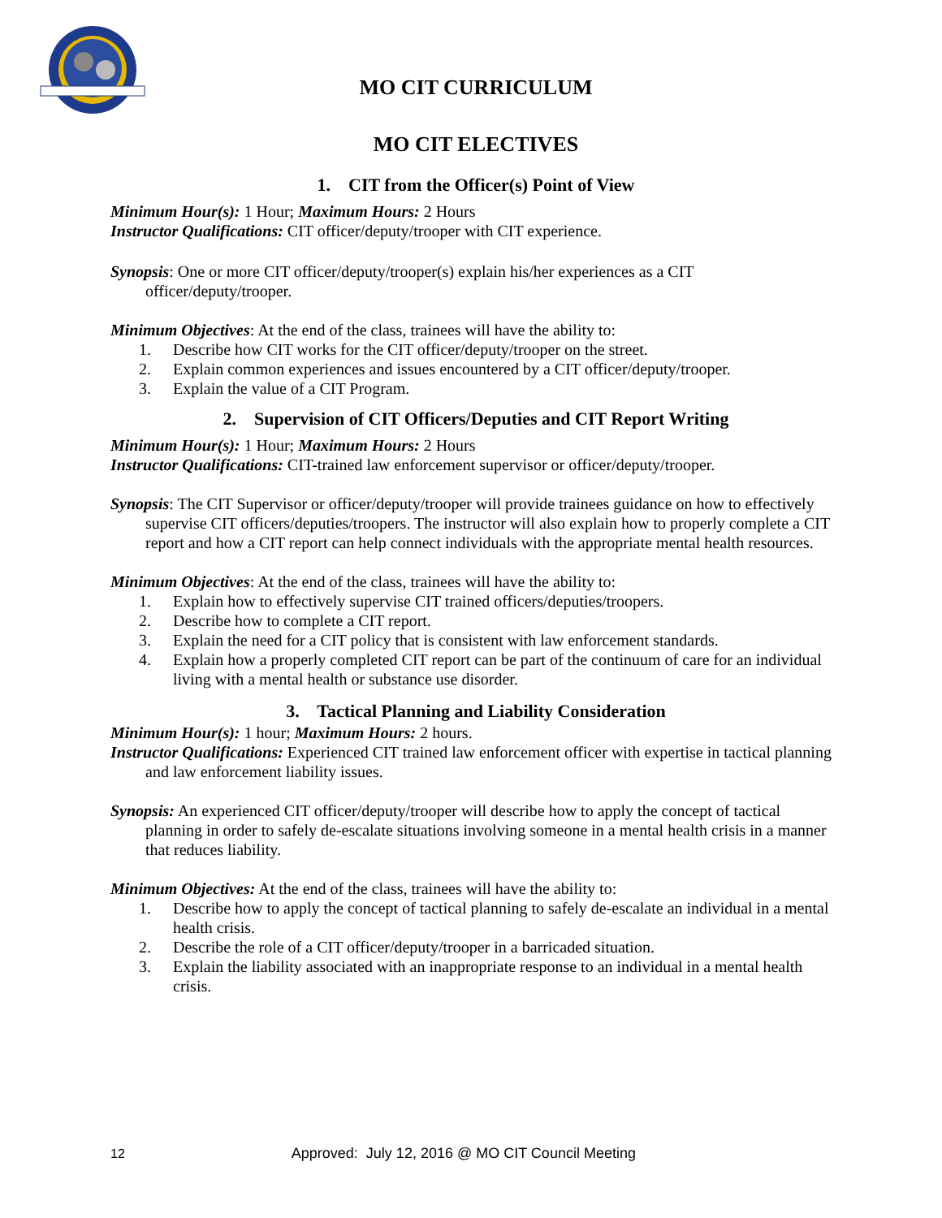MO CIT CURRICULUM
MO CIT ELECTIVES
1. CIT from the Officer(s) Point of View
Minimum Hour(s): 1 Hour; Maximum Hours: 2 Hours
Instructor Qualifications: CIT officer/deputy/trooper with CIT experience.
Synopsis: One or more CIT officer/deputy/trooper(s) explain his/her experiences as a CIT officer/deputy/trooper.
Minimum Objectives: At the end of the class, trainees will have the ability to:
1. Describe how CIT works for the CIT officer/deputy/trooper on the street.
2. Explain common experiences and issues encountered by a CIT officer/deputy/trooper.
3. Explain the value of a CIT Program.
2. Supervision of CIT Officers/Deputies and CIT Report Writing
Minimum Hour(s): 1 Hour; Maximum Hours: 2 Hours
Instructor Qualifications: CIT-trained law enforcement supervisor or officer/deputy/trooper.
Synopsis: The CIT Supervisor or officer/deputy/trooper will provide trainees guidance on how to effectively supervise CIT officers/deputies/troopers. The instructor will also explain how to properly complete a CIT report and how a CIT report can help connect individuals with the appropriate mental health resources.
Minimum Objectives: At the end of the class, trainees will have the ability to:
1. Explain how to effectively supervise CIT trained officers/deputies/troopers.
2. Describe how to complete a CIT report.
3. Explain the need for a CIT policy that is consistent with law enforcement standards.
4. Explain how a properly completed CIT report can be part of the continuum of care for an individual living with a mental health or substance use disorder.
3. Tactical Planning and Liability Consideration
Minimum Hour(s): 1 hour; Maximum Hours: 2 hours.
Instructor Qualifications: Experienced CIT trained law enforcement officer with expertise in tactical planning and law enforcement liability issues.
Synopsis: An experienced CIT officer/deputy/trooper will describe how to apply the concept of tactical planning in order to safely de-escalate situations involving someone in a mental health crisis in a manner that reduces liability.
Minimum Objectives: At the end of the class, trainees will have the ability to:
1. Describe how to apply the concept of tactical planning to safely de-escalate an individual in a mental health crisis.
2. Describe the role of a CIT officer/deputy/trooper in a barricaded situation.
3. Explain the liability associated with an inappropriate response to an individual in a mental health crisis.
12 Approved: July 12, 2016 @ MO CIT Council Meeting